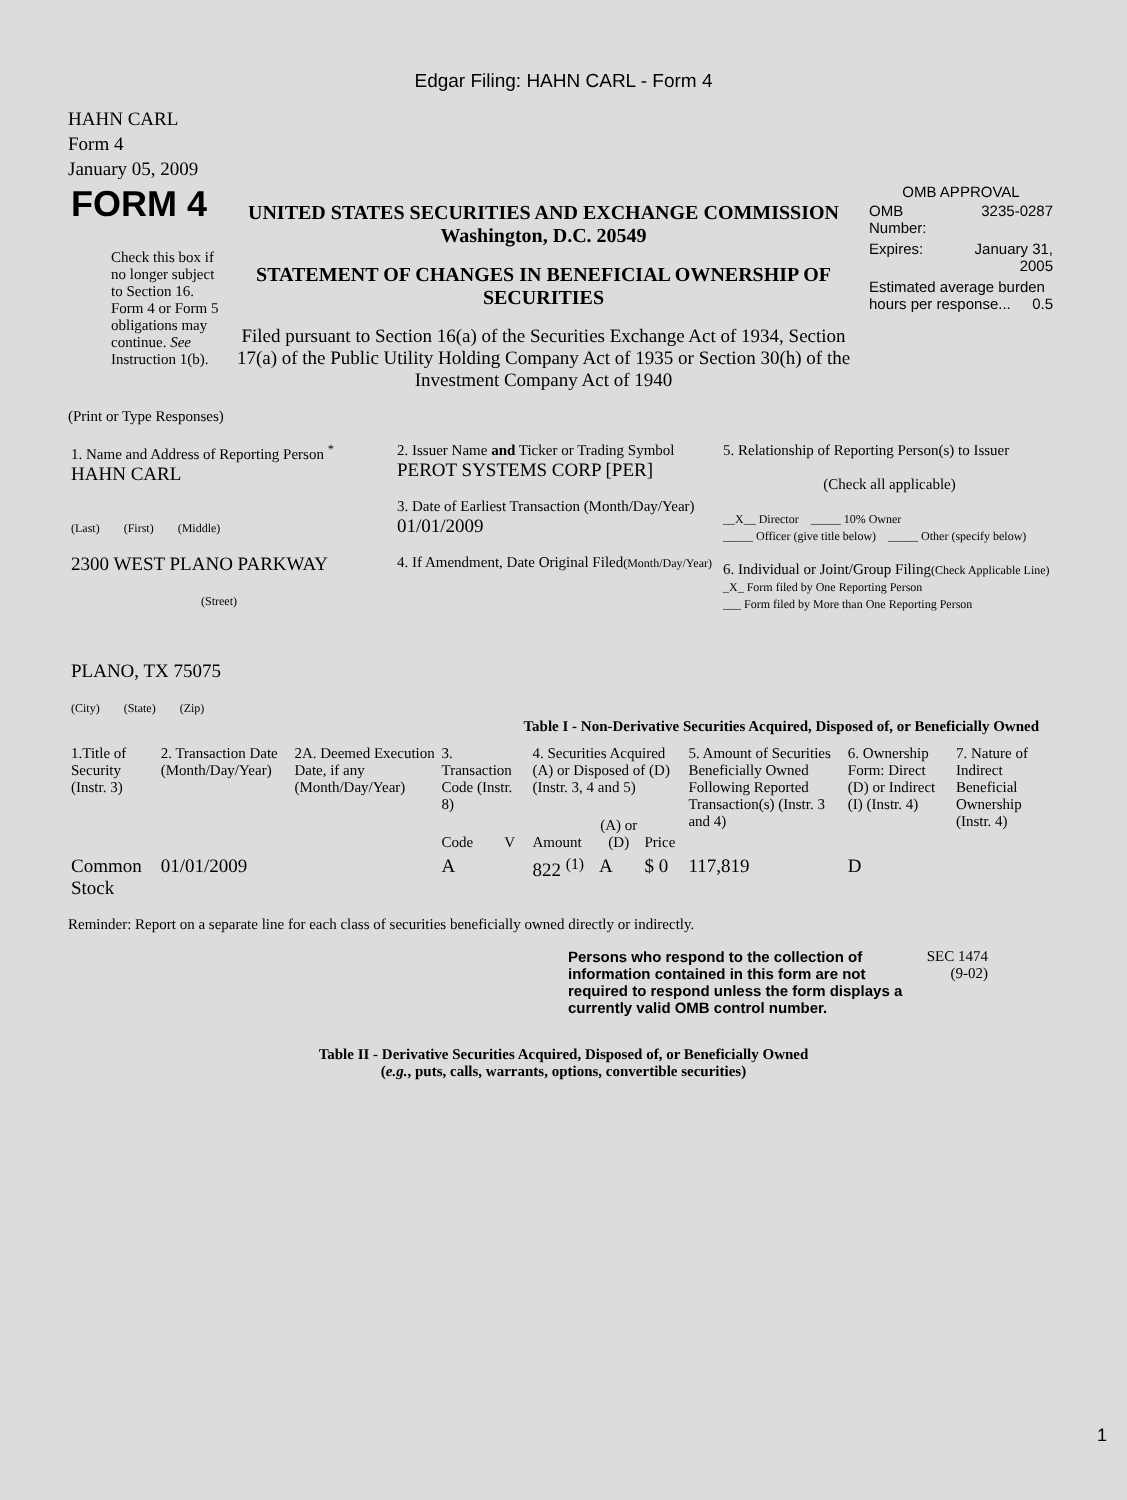Edgar Filing: HAHN CARL - Form 4
HAHN CARL
Form 4
January 05, 2009
| FORM 4 Check this box if no longer subject to Section 16. Form 4 or Form 5 obligations may continue. See Instruction 1(b). | UNITED STATES SECURITIES AND EXCHANGE COMMISSION Washington, D.C. 20549 STATEMENT OF CHANGES IN BENEFICIAL OWNERSHIP OF SECURITIES Filed pursuant to Section 16(a) of the Securities Exchange Act of 1934, Section 17(a) of the Public Utility Holding Company Act of 1935 or Section 30(h) of the Investment Company Act of 1940 | OMB APPROVAL / OMB Number: / 3235-0287 / / Expires: / January 31, 2005 / / Estimated average burden hours per response... 0.5 / / |
(Print or Type Responses)
| 1. Name and Address of Reporting Person <sup>*</sup> HAHN CARL (Last) (First) (Middle) 2300 WEST PLANO PARKWAY (Street) PLANO, TX 75075 (City) (State) (Zip) | 2. Issuer Name and Ticker or Trading Symbol PEROT SYSTEMS CORP [PER] 3. Date of Earliest Transaction (Month/Day/Year) 01/01/2009 4. If Amendment, Date Original Filed (Month/Day/Year) | 5. Relationship of Reporting Person(s) to Issuer (Check all applicable) __X__ Director _____ 10% Owner _____ Officer (give title below) _____ Other (specify below) 6. Individual or Joint/Group Filing (Check Applicable Line) _X_ Form filed by One Reporting Person ___ Form filed by More than One Reporting Person |
Table I - Non-Derivative Securities Acquired, Disposed of, or Beneficially Owned
| 1.Title of Security (Instr. 3) | 2. Transaction Date (Month/Day/Year) | 2A. Deemed Execution Date, if any (Month/Day/Year) | 3. Transaction Code (Instr. 8) | | 4. Securities Acquired (A) or Disposed of (D) (Instr. 3, 4 and 5) | | | 5. Amount of Securities Beneficially Owned Following Reported Transaction(s) (Instr. 3 and 4) | 6. Ownership Form: Direct (D) or Indirect (I) (Instr. 4) | 7. Nature of Indirect Beneficial Ownership (Instr. 4) |
| --- | --- | --- | --- | --- | --- | --- | --- | --- | --- | --- |
| | | | Code | V | Amount | (A) or (D) | Price | | | |
| Common Stock | 01/01/2009 | | A | | 822 <sup>(1)</sup> | A | $ 0 | 117,819 | D | |
Reminder: Report on a separate line for each class of securities beneficially owned directly or indirectly.
Persons who respond to the collection of information contained in this form are not required to respond unless the form displays a currently valid OMB control number.
SEC 1474 (9-02)
Table II - Derivative Securities Acquired, Disposed of, or Beneficially Owned
(e.g., puts, calls, warrants, options, convertible securities)
1